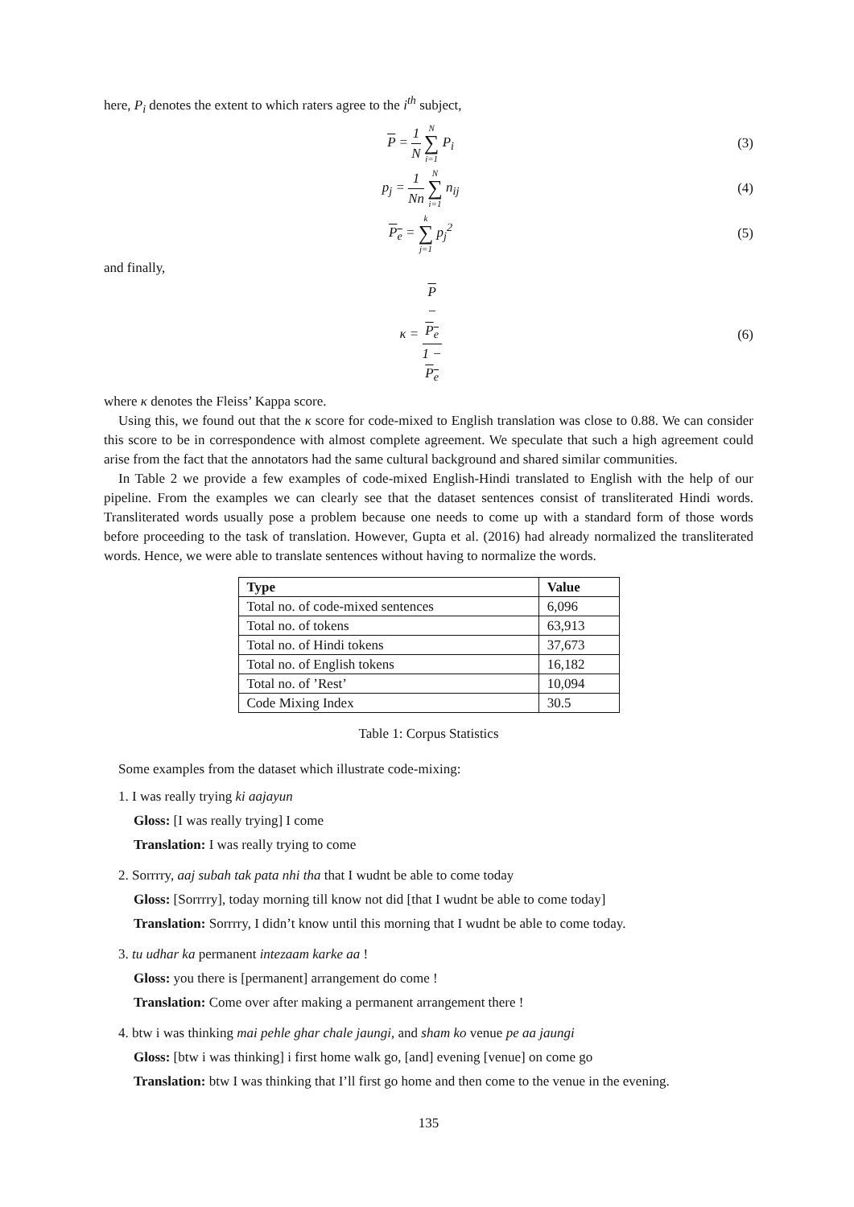here, P<sub>i</sub> denotes the extent to which raters agree to the i<sup>th</sup> subject,
P = 1 N N ∑ i=1 P<sub>i</sub> (3)
p<sub>j</sub> = 1 Nn N ∑ i=1 n<sub>ij</sub> (4)
P<sub>e</sub> = k ∑ j=1 p<sub>j</sub><sup>2</sup> (5)
and finally,
κ = P
−
P<sub>e</sub> 1 −
P<sub>e</sub> (6)
where κ denotes the Fleiss’ Kappa score.
Using this, we found out that the κ score for code-mixed to English translation was close to 0.88. We can consider this score to be in correspondence with almost complete agreement. We speculate that such a high agreement could arise from the fact that the annotators had the same cultural background and shared similar communities.
In Table 2 we provide a few examples of code-mixed English-Hindi translated to English with the help of our pipeline. From the examples we can clearly see that the dataset sentences consist of transliterated Hindi words. Transliterated words usually pose a problem because one needs to come up with a standard form of those words before proceeding to the task of translation. However, Gupta et al. (2016) had already normalized the transliterated words. Hence, we were able to translate sentences without having to normalize the words.
| Type | Value |
| --- | --- |
| Total no. of code-mixed sentences | 6,096 |
| Total no. of tokens | 63,913 |
| Total no. of Hindi tokens | 37,673 |
| Total no. of English tokens | 16,182 |
| Total no. of ’Rest’ | 10,094 |
| Code Mixing Index | 30.5 |
Table 1: Corpus Statistics
Some examples from the dataset which illustrate code-mixing:
1. I was really trying ki aajayun
Gloss: [I was really trying] I come
Translation: I was really trying to come
2. Sorrrry, aaj subah tak pata nhi tha that I wudnt be able to come today
Gloss: [Sorrrry], today morning till know not did [that I wudnt be able to come today]
Translation: Sorrrry, I didn’t know until this morning that I wudnt be able to come today.
3. tu udhar ka permanent intezaam karke aa !
Gloss: you there is [permanent] arrangement do come !
Translation: Come over after making a permanent arrangement there !
4. btw i was thinking mai pehle ghar chale jaungi, and sham ko venue pe aa jaungi
Gloss: [btw i was thinking] i first home walk go, [and] evening [venue] on come go
Translation: btw I was thinking that I’ll first go home and then come to the venue in the evening.
135